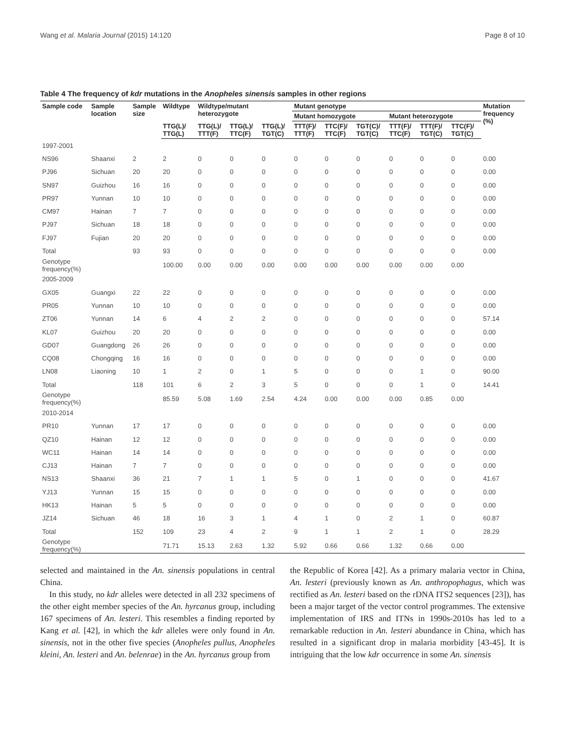Wang et al. Malaria Journal (2015) 14:120 Page 8 of 10
Table 4 The frequency of kdr mutations in the Anopheles sinensis samples in other regions
| Sample code | Sample location | Sample size | Wildtype | Wildtype/mutant heterozygote | | | Mutant genotype | | | | | | Mutation frequency (%) |
| --- | --- | --- | --- | --- | --- | --- | --- | --- | --- | --- | --- | --- | --- |
| | | | | | | | Mutant homozygote | | | Mutant heterozygote | | | |
| | | | TTG(L)/ TTG(L) | TTG(L)/ TTT(F) | TTG(L)/ TTC(F) | TTG(L)/ TGT(C) | TTT(F)/ TTT(F) | TTC(F)/ TTC(F) | TGT(C)/ TGT(C) | TTT(F)/ TTC(F) | TTT(F)/ TGT(C) | TTC(F)/ TGT(C) | |
| 1997-2001 | | | | | | | | | | | | | |
| NS96 | Shaanxi | 2 | 2 | 0 | 0 | 0 | 0 | 0 | 0 | 0 | 0 | 0 | 0.00 |
| PJ96 | Sichuan | 20 | 20 | 0 | 0 | 0 | 0 | 0 | 0 | 0 | 0 | 0 | 0.00 |
| SN97 | Guizhou | 16 | 16 | 0 | 0 | 0 | 0 | 0 | 0 | 0 | 0 | 0 | 0.00 |
| PR97 | Yunnan | 10 | 10 | 0 | 0 | 0 | 0 | 0 | 0 | 0 | 0 | 0 | 0.00 |
| CM97 | Hainan | 7 | 7 | 0 | 0 | 0 | 0 | 0 | 0 | 0 | 0 | 0 | 0.00 |
| PJ97 | Sichuan | 18 | 18 | 0 | 0 | 0 | 0 | 0 | 0 | 0 | 0 | 0 | 0.00 |
| FJ97 | Fujian | 20 | 20 | 0 | 0 | 0 | 0 | 0 | 0 | 0 | 0 | 0 | 0.00 |
| Total | | 93 | 93 | 0 | 0 | 0 | 0 | 0 | 0 | 0 | 0 | 0 | 0.00 |
| Genotype frequency(%) | | | 100.00 | 0.00 | 0.00 | 0.00 | 0.00 | 0.00 | 0.00 | 0.00 | 0.00 | 0.00 | |
| 2005-2009 | | | | | | | | | | | | | |
| GX05 | Guangxi | 22 | 22 | 0 | 0 | 0 | 0 | 0 | 0 | 0 | 0 | 0 | 0.00 |
| PR05 | Yunnan | 10 | 10 | 0 | 0 | 0 | 0 | 0 | 0 | 0 | 0 | 0 | 0.00 |
| ZT06 | Yunnan | 14 | 6 | 4 | 2 | 2 | 0 | 0 | 0 | 0 | 0 | 0 | 57.14 |
| KL07 | Guizhou | 20 | 20 | 0 | 0 | 0 | 0 | 0 | 0 | 0 | 0 | 0 | 0.00 |
| GD07 | Guangdong | 26 | 26 | 0 | 0 | 0 | 0 | 0 | 0 | 0 | 0 | 0 | 0.00 |
| CQ08 | Chongqing | 16 | 16 | 0 | 0 | 0 | 0 | 0 | 0 | 0 | 0 | 0 | 0.00 |
| LN08 | Liaoning | 10 | 1 | 2 | 0 | 1 | 5 | 0 | 0 | 0 | 1 | 0 | 90.00 |
| Total | | 118 | 101 | 6 | 2 | 3 | 5 | 0 | 0 | 0 | 1 | 0 | 14.41 |
| Genotype frequency(%) | | | 85.59 | 5.08 | 1.69 | 2.54 | 4.24 | 0.00 | 0.00 | 0.00 | 0.85 | 0.00 | |
| 2010-2014 | | | | | | | | | | | | | |
| PR10 | Yunnan | 17 | 17 | 0 | 0 | 0 | 0 | 0 | 0 | 0 | 0 | 0 | 0.00 |
| QZ10 | Hainan | 12 | 12 | 0 | 0 | 0 | 0 | 0 | 0 | 0 | 0 | 0 | 0.00 |
| WC11 | Hainan | 14 | 14 | 0 | 0 | 0 | 0 | 0 | 0 | 0 | 0 | 0 | 0.00 |
| CJ13 | Hainan | 7 | 7 | 0 | 0 | 0 | 0 | 0 | 0 | 0 | 0 | 0 | 0.00 |
| NS13 | Shaanxi | 36 | 21 | 7 | 1 | 1 | 5 | 0 | 1 | 0 | 0 | 0 | 41.67 |
| YJ13 | Yunnan | 15 | 15 | 0 | 0 | 0 | 0 | 0 | 0 | 0 | 0 | 0 | 0.00 |
| HK13 | Hainan | 5 | 5 | 0 | 0 | 0 | 0 | 0 | 0 | 0 | 0 | 0 | 0.00 |
| JZ14 | Sichuan | 46 | 18 | 16 | 3 | 1 | 4 | 1 | 0 | 2 | 1 | 0 | 60.87 |
| Total | | 152 | 109 | 23 | 4 | 2 | 9 | 1 | 1 | 2 | 1 | 0 | 28.29 |
| Genotype frequency(%) | | | 71.71 | 15.13 | 2.63 | 1.32 | 5.92 | 0.66 | 0.66 | 1.32 | 0.66 | 0.00 | |
selected and maintained in the An. sinensis populations in central China.
In this study, no kdr alleles were detected in all 232 specimens of the other eight member species of the An. hyrcanus group, including 167 specimens of An. lesteri. This resembles a finding reported by Kang et al. [42], in which the kdr alleles were only found in An. sinensis, not in the other five species (Anopheles pullus, Anopheles kleini, An. lesteri and An. belenrae) in the An. hyrcanus group from
the Republic of Korea [42]. As a primary malaria vector in China, An. lesteri (previously known as An. anthropophagus, which was rectified as An. lesteri based on the rDNA ITS2 sequences [23]), has been a major target of the vector control programmes. The extensive implementation of IRS and ITNs in 1990s-2010s has led to a remarkable reduction in An. lesteri abundance in China, which has resulted in a significant drop in malaria morbidity [43-45]. It is intriguing that the low kdr occurrence in some An. sinensis